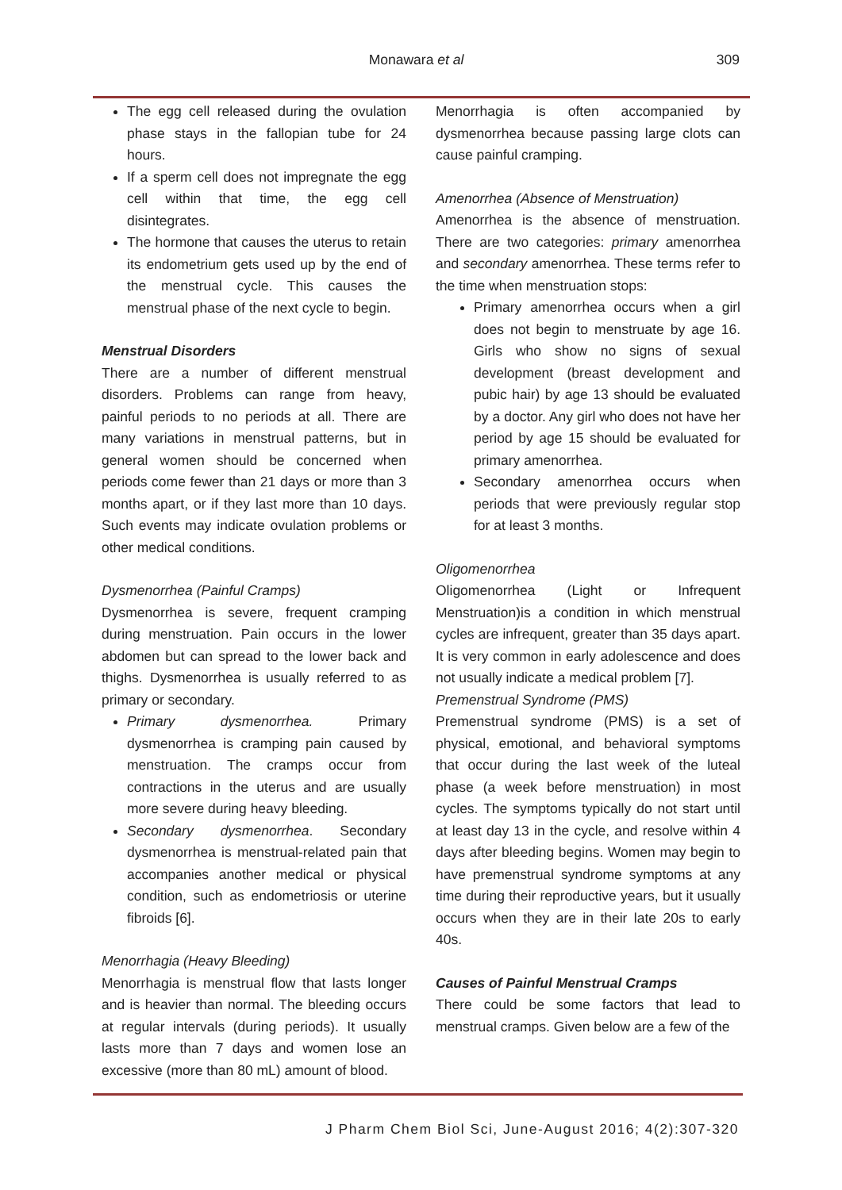Monawara et al 309
The egg cell released during the ovulation phase stays in the fallopian tube for 24 hours.
If a sperm cell does not impregnate the egg cell within that time, the egg cell disintegrates.
The hormone that causes the uterus to retain its endometrium gets used up by the end of the menstrual cycle. This causes the menstrual phase of the next cycle to begin.
Menstrual Disorders
There are a number of different menstrual disorders. Problems can range from heavy, painful periods to no periods at all. There are many variations in menstrual patterns, but in general women should be concerned when periods come fewer than 21 days or more than 3 months apart, or if they last more than 10 days. Such events may indicate ovulation problems or other medical conditions.
Dysmenorrhea (Painful Cramps)
Dysmenorrhea is severe, frequent cramping during menstruation. Pain occurs in the lower abdomen but can spread to the lower back and thighs. Dysmenorrhea is usually referred to as primary or secondary.
Primary dysmenorrhea. Primary dysmenorrhea is cramping pain caused by menstruation. The cramps occur from contractions in the uterus and are usually more severe during heavy bleeding.
Secondary dysmenorrhea. Secondary dysmenorrhea is menstrual-related pain that accompanies another medical or physical condition, such as endometriosis or uterine fibroids [6].
Menorrhagia (Heavy Bleeding)
Menorrhagia is menstrual flow that lasts longer and is heavier than normal. The bleeding occurs at regular intervals (during periods). It usually lasts more than 7 days and women lose an excessive (more than 80 mL) amount of blood.
Menorrhagia is often accompanied by dysmenorrhea because passing large clots can cause painful cramping.
Amenorrhea (Absence of Menstruation)
Amenorrhea is the absence of menstruation. There are two categories: primary amenorrhea and secondary amenorrhea. These terms refer to the time when menstruation stops:
Primary amenorrhea occurs when a girl does not begin to menstruate by age 16. Girls who show no signs of sexual development (breast development and pubic hair) by age 13 should be evaluated by a doctor. Any girl who does not have her period by age 15 should be evaluated for primary amenorrhea.
Secondary amenorrhea occurs when periods that were previously regular stop for at least 3 months.
Oligomenorrhea
Oligomenorrhea (Light or Infrequent Menstruation)is a condition in which menstrual cycles are infrequent, greater than 35 days apart. It is very common in early adolescence and does not usually indicate a medical problem [7].
Premenstrual Syndrome (PMS)
Premenstrual syndrome (PMS) is a set of physical, emotional, and behavioral symptoms that occur during the last week of the luteal phase (a week before menstruation) in most cycles. The symptoms typically do not start until at least day 13 in the cycle, and resolve within 4 days after bleeding begins. Women may begin to have premenstrual syndrome symptoms at any time during their reproductive years, but it usually occurs when they are in their late 20s to early 40s.
Causes of Painful Menstrual Cramps
There could be some factors that lead to menstrual cramps. Given below are a few of the
J Pharm Chem Biol Sci, June-August 2016; 4(2):307-320